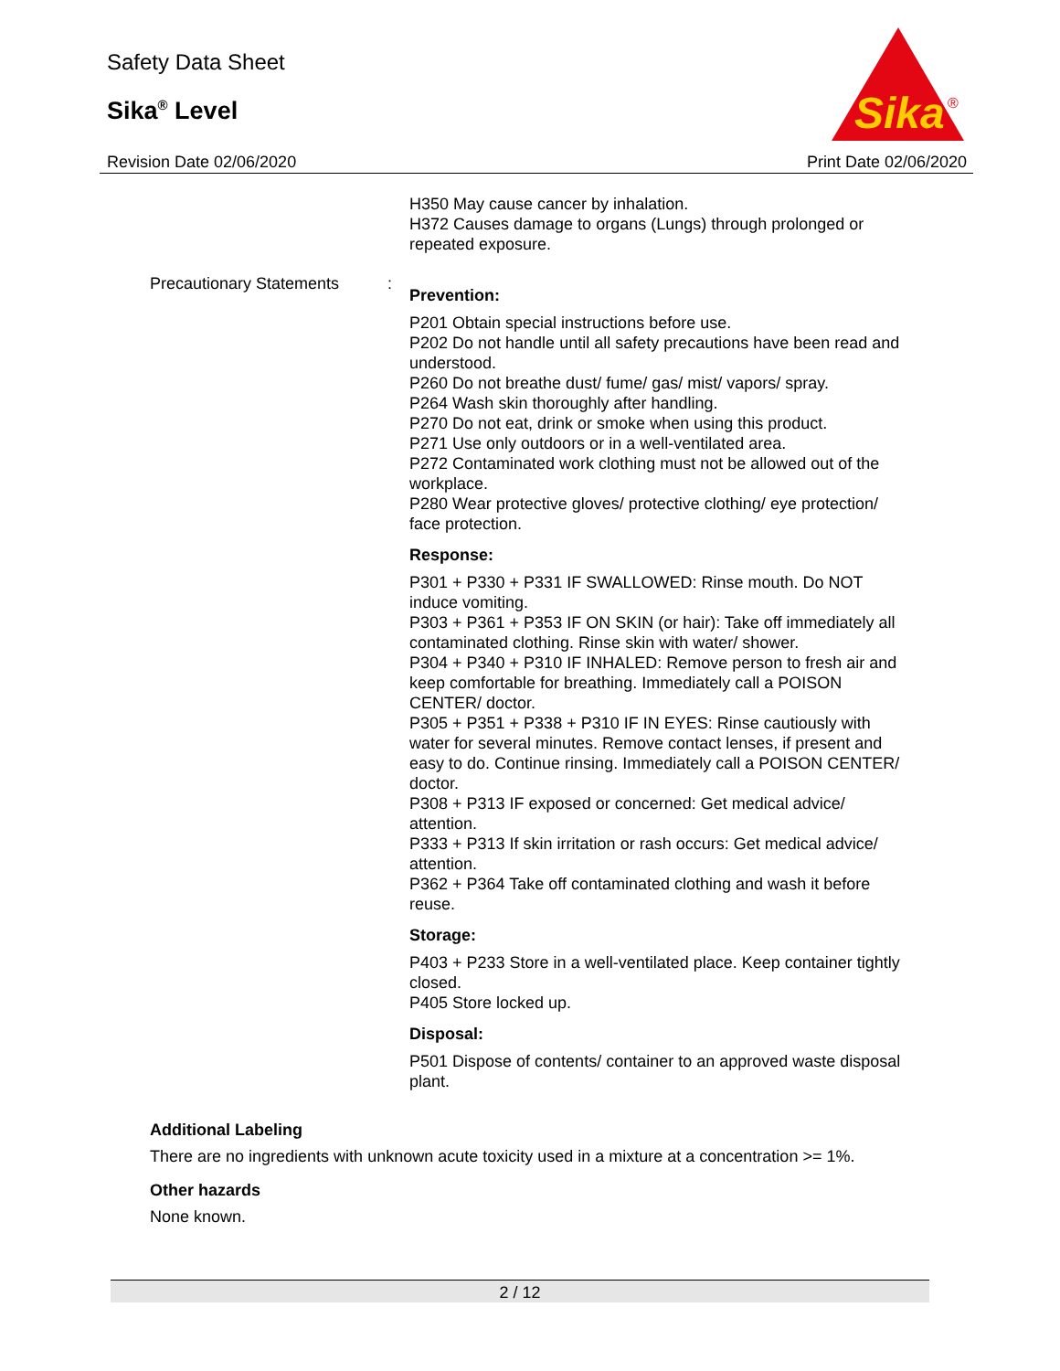Safety Data Sheet
Sika<sup>®</sup> Level
Sika
®
Revision Date 02/06/2020 Print Date 02/06/2020
H350 May cause cancer by inhalation.
H372 Causes damage to organs (Lungs) through prolonged or repeated exposure.
Precautionary Statements :
Prevention:
P201 Obtain special instructions before use.
P202 Do not handle until all safety precautions have been read and understood.
P260 Do not breathe dust/ fume/ gas/ mist/ vapors/ spray.
P264 Wash skin thoroughly after handling.
P270 Do not eat, drink or smoke when using this product.
P271 Use only outdoors or in a well-ventilated area.
P272 Contaminated work clothing must not be allowed out of the workplace.
P280 Wear protective gloves/ protective clothing/ eye protection/ face protection.
Response:
P301 + P330 + P331 IF SWALLOWED: Rinse mouth. Do NOT induce vomiting.
P303 + P361 + P353 IF ON SKIN (or hair): Take off immediately all contaminated clothing. Rinse skin with water/ shower.
P304 + P340 + P310 IF INHALED: Remove person to fresh air and keep comfortable for breathing. Immediately call a POISON CENTER/ doctor.
P305 + P351 + P338 + P310 IF IN EYES: Rinse cautiously with water for several minutes. Remove contact lenses, if present and easy to do. Continue rinsing. Immediately call a POISON CENTER/ doctor.
P308 + P313 IF exposed or concerned: Get medical advice/ attention.
P333 + P313 If skin irritation or rash occurs: Get medical advice/ attention.
P362 + P364 Take off contaminated clothing and wash it before reuse.
Storage:
P403 + P233 Store in a well-ventilated place. Keep container tightly closed.
P405 Store locked up.
Disposal:
P501 Dispose of contents/ container to an approved waste disposal plant.
Additional Labeling
There are no ingredients with unknown acute toxicity used in a mixture at a concentration >= 1%.
Other hazards
None known.
2 / 12